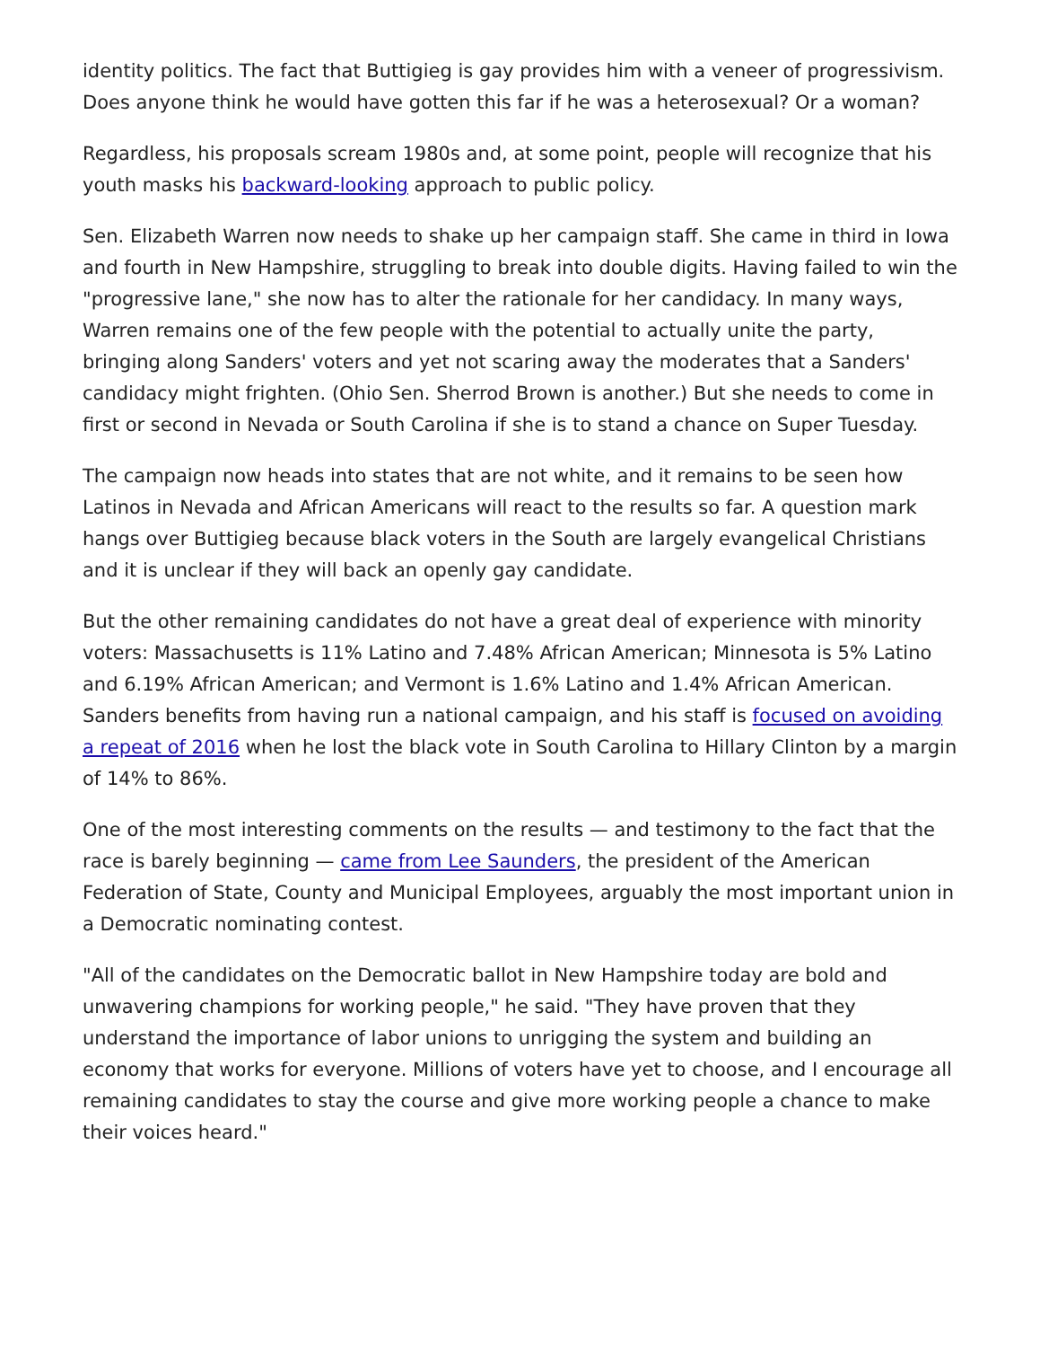identity politics. The fact that Buttigieg is gay provides him with a veneer of progressivism. Does anyone think he would have gotten this far if he was a heterosexual? Or a woman?
Regardless, his proposals scream 1980s and, at some point, people will recognize that his youth masks his backward-looking approach to public policy.
Sen. Elizabeth Warren now needs to shake up her campaign staff. She came in third in Iowa and fourth in New Hampshire, struggling to break into double digits. Having failed to win the "progressive lane," she now has to alter the rationale for her candidacy. In many ways, Warren remains one of the few people with the potential to actually unite the party, bringing along Sanders' voters and yet not scaring away the moderates that a Sanders' candidacy might frighten. (Ohio Sen. Sherrod Brown is another.) But she needs to come in first or second in Nevada or South Carolina if she is to stand a chance on Super Tuesday.
The campaign now heads into states that are not white, and it remains to be seen how Latinos in Nevada and African Americans will react to the results so far. A question mark hangs over Buttigieg because black voters in the South are largely evangelical Christians and it is unclear if they will back an openly gay candidate.
But the other remaining candidates do not have a great deal of experience with minority voters: Massachusetts is 11% Latino and 7.48% African American; Minnesota is 5% Latino and 6.19% African American; and Vermont is 1.6% Latino and 1.4% African American. Sanders benefits from having run a national campaign, and his staff is focused on avoiding a repeat of 2016 when he lost the black vote in South Carolina to Hillary Clinton by a margin of 14% to 86%.
One of the most interesting comments on the results — and testimony to the fact that the race is barely beginning — came from Lee Saunders, the president of the American Federation of State, County and Municipal Employees, arguably the most important union in a Democratic nominating contest.
"All of the candidates on the Democratic ballot in New Hampshire today are bold and unwavering champions for working people," he said. "They have proven that they understand the importance of labor unions to unrigging the system and building an economy that works for everyone. Millions of voters have yet to choose, and I encourage all remaining candidates to stay the course and give more working people a chance to make their voices heard."